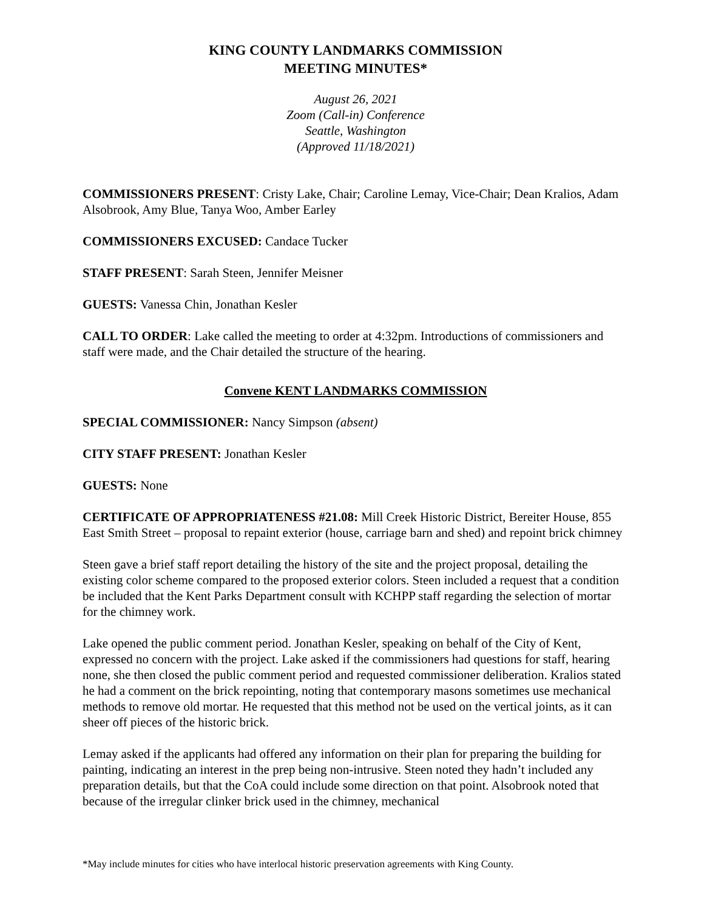KING COUNTY LANDMARKS COMMISSION
MEETING MINUTES*
August 26, 2021
Zoom (Call-in) Conference
Seattle, Washington
(Approved 11/18/2021)
COMMISSIONERS PRESENT: Cristy Lake, Chair; Caroline Lemay, Vice-Chair; Dean Kralios, Adam Alsobrook, Amy Blue, Tanya Woo, Amber Earley
COMMISSIONERS EXCUSED: Candace Tucker
STAFF PRESENT: Sarah Steen, Jennifer Meisner
GUESTS: Vanessa Chin, Jonathan Kesler
CALL TO ORDER: Lake called the meeting to order at 4:32pm. Introductions of commissioners and staff were made, and the Chair detailed the structure of the hearing.
Convene KENT LANDMARKS COMMISSION
SPECIAL COMMISSIONER: Nancy Simpson (absent)
CITY STAFF PRESENT: Jonathan Kesler
GUESTS: None
CERTIFICATE OF APPROPRIATENESS #21.08: Mill Creek Historic District, Bereiter House, 855 East Smith Street – proposal to repaint exterior (house, carriage barn and shed) and repoint brick chimney
Steen gave a brief staff report detailing the history of the site and the project proposal, detailing the existing color scheme compared to the proposed exterior colors. Steen included a request that a condition be included that the Kent Parks Department consult with KCHPP staff regarding the selection of mortar for the chimney work.
Lake opened the public comment period. Jonathan Kesler, speaking on behalf of the City of Kent, expressed no concern with the project. Lake asked if the commissioners had questions for staff, hearing none, she then closed the public comment period and requested commissioner deliberation. Kralios stated he had a comment on the brick repointing, noting that contemporary masons sometimes use mechanical methods to remove old mortar. He requested that this method not be used on the vertical joints, as it can sheer off pieces of the historic brick.
Lemay asked if the applicants had offered any information on their plan for preparing the building for painting, indicating an interest in the prep being non-intrusive. Steen noted they hadn’t included any preparation details, but that the CoA could include some direction on that point. Alsobrook noted that because of the irregular clinker brick used in the chimney, mechanical
*May include minutes for cities who have interlocal historic preservation agreements with King County.